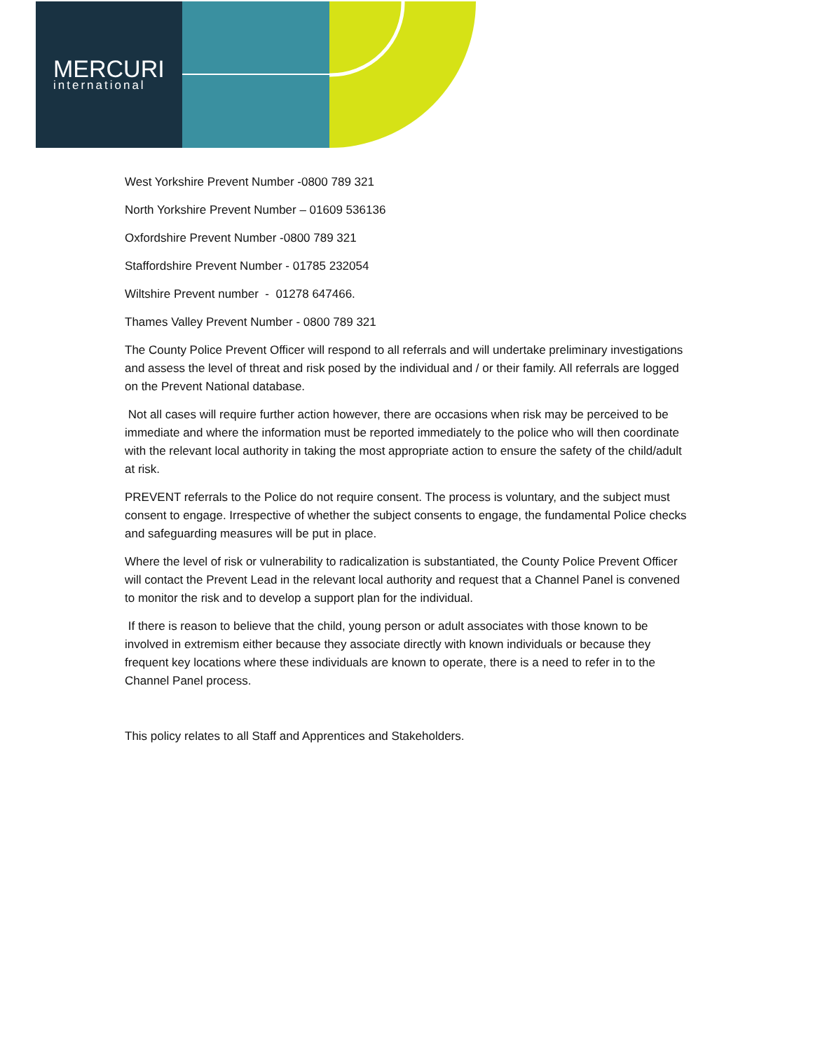MERCURI
international
West Yorkshire Prevent Number -0800 789 321
North Yorkshire Prevent Number – 01609 536136
Oxfordshire Prevent Number -0800 789 321
Staffordshire Prevent Number - 01785 232054
Wiltshire Prevent number - 01278 647466.
Thames Valley Prevent Number - 0800 789 321
The County Police Prevent Officer will respond to all referrals and will undertake preliminary investigations and assess the level of threat and risk posed by the individual and / or their family. All referrals are logged on the Prevent National database.
Not all cases will require further action however, there are occasions when risk may be perceived to be immediate and where the information must be reported immediately to the police who will then coordinate with the relevant local authority in taking the most appropriate action to ensure the safety of the child/adult at risk.
PREVENT referrals to the Police do not require consent. The process is voluntary, and the subject must consent to engage. Irrespective of whether the subject consents to engage, the fundamental Police checks and safeguarding measures will be put in place.
Where the level of risk or vulnerability to radicalization is substantiated, the County Police Prevent Officer will contact the Prevent Lead in the relevant local authority and request that a Channel Panel is convened to monitor the risk and to develop a support plan for the individual.
If there is reason to believe that the child, young person or adult associates with those known to be involved in extremism either because they associate directly with known individuals or because they frequent key locations where these individuals are known to operate, there is a need to refer in to the Channel Panel process.
This policy relates to all Staff and Apprentices and Stakeholders.